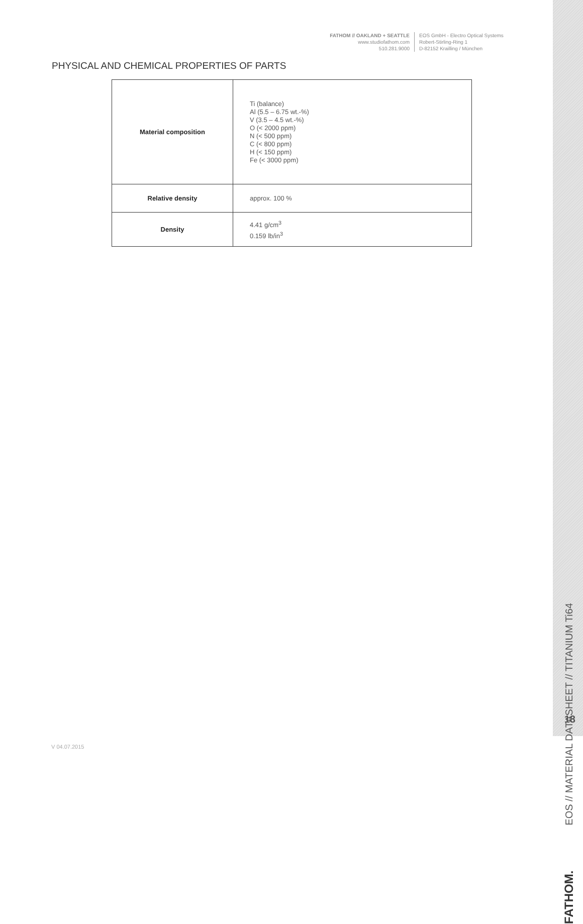FATHOM // OAKLAND + SEATTLE
www.studiofathom.com
510.281.9000
EOS GmbH - Electro Optical Systems
Robert-Stirling-Ring 1
D-82152 Krailling / München
PHYSICAL AND CHEMICAL PROPERTIES OF PARTS
| Material composition | Ti (balance) Al (5.5 – 6.75 wt.-%) V (3.5 – 4.5 wt.-%) O (< 2000 ppm) N (< 500 ppm) C (< 800 ppm) H (< 150 ppm) Fe (< 3000 ppm) |
| Relative density | approx. 100 % |
| Density | 4.41 g/cm<sup>3</sup> 0.159 lb/in<sup>3</sup> |
FATHOM. EOS // MATERIAL DATASHEET // TITANIUM Ti64
18
V 04.07.2015